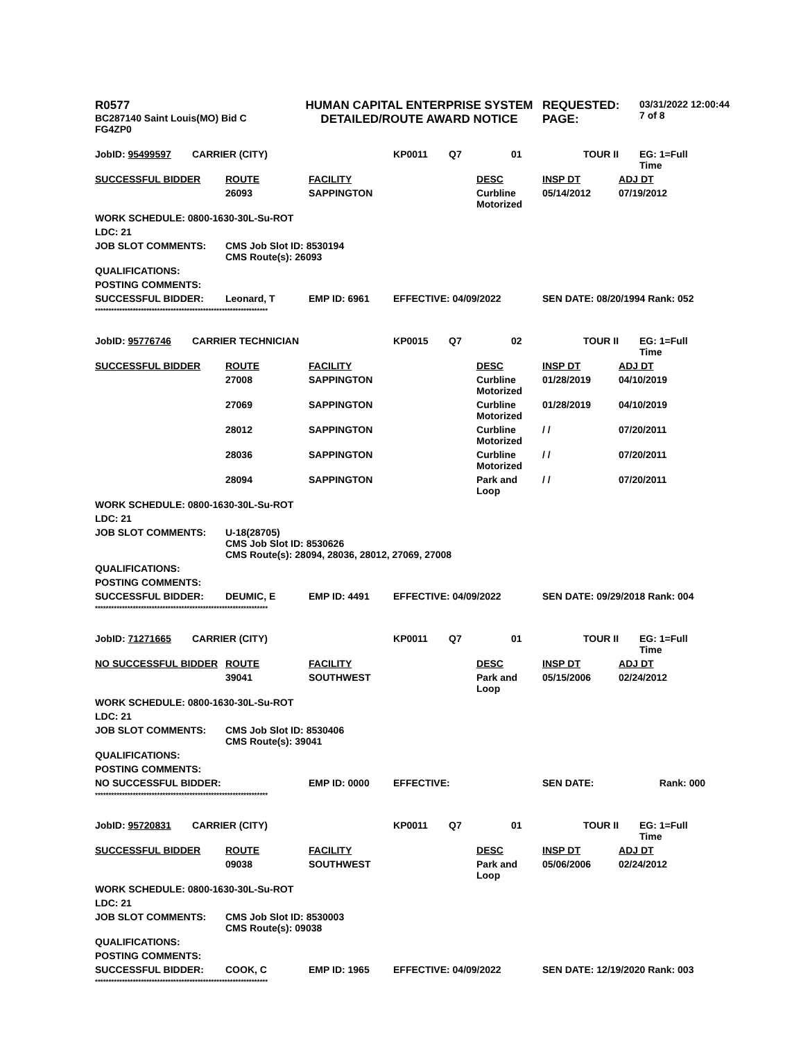| R0577 BC287140 Saint Louis(MO) Bid C FG4ZP0 | HUMAN CAPITAL ENTERPRISE SYSTEM DETAILED/ROUTE AWARD NOTICE | REQUESTED: PAGE: | 03/31/2022 12:00:44 7 of 8 |
| JobID: 95499597 | CARRIER (CITY) | | | KP0011 | Q7 | 01 | TOUR II | EG: 1=Full Time |
| SUCCESSFUL BIDDER | | ROUTE | FACILITY | | | DESC | INSP DT | ADJ DT |
| | | 26093 | SAPPINGTON | | | Curbline Motorized | 05/14/2012 | 07/19/2012 |
| WORK SCHEDULE: 0800-1630-30L-Su-ROT | | | | | | | | |
| LDC: 21 | | | | | | | | |
| JOB SLOT COMMENTS: | | CMS Job Slot ID: 8530194 CMS Route(s): 26093 | | | | | | |
| QUALIFICATIONS: | | | | | | | | |
| POSTING COMMENTS: | | | | | | | | |
| SUCCESSFUL BIDDER: | | Leonard, T | EMP ID: 6961 | EFFECTIVE: 04/09/2022 | | | SEN DATE: 08/20/1994 Rank: 052 | |
| **************************************************************** | | | | | | | | |
| JobID: 95776746 | CARRIER TECHNICIAN | | | KP0015 | Q7 | 02 | TOUR II | EG: 1=Full Time |
| SUCCESSFUL BIDDER | | ROUTE | FACILITY | | | DESC | INSP DT | ADJ DT |
| | | 27008 | SAPPINGTON | | | Curbline Motorized | 01/28/2019 | 04/10/2019 |
| | | 27069 | SAPPINGTON | | | Curbline Motorized | 01/28/2019 | 04/10/2019 |
| | | 28012 | SAPPINGTON | | | Curbline Motorized | / / | 07/20/2011 |
| | | 28036 | SAPPINGTON | | | Curbline Motorized | / / | 07/20/2011 |
| | | 28094 | SAPPINGTON | | | Park and Loop | / / | 07/20/2011 |
| WORK SCHEDULE: 0800-1630-30L-Su-ROT | | | | | | | | |
| LDC: 21 | | | | | | | | |
| JOB SLOT COMMENTS: | | U-18(28705) CMS Job Slot ID: 8530626 CMS Route(s): 28094, 28036, 28012, 27069, 27008 | | | | | | |
| QUALIFICATIONS: | | | | | | | | |
| POSTING COMMENTS: | | | | | | | | |
| SUCCESSFUL BIDDER: | | DEUMIC, E | EMP ID: 4491 | EFFECTIVE: 04/09/2022 | | | SEN DATE: 09/29/2018 Rank: 004 | |
| **************************************************************** | | | | | | | | |
| JobID: 71271665 | CARRIER (CITY) | | | KP0011 | Q7 | 01 | TOUR II | EG: 1=Full Time |
| NO SUCCESSFUL BIDDER | | ROUTE | FACILITY | | | DESC | INSP DT | ADJ DT |
| | | 39041 | SOUTHWEST | | | Park and Loop | 05/15/2006 | 02/24/2012 |
| WORK SCHEDULE: 0800-1630-30L-Su-ROT | | | | | | | | |
| LDC: 21 | | | | | | | | |
| JOB SLOT COMMENTS: | | CMS Job Slot ID: 8530406 CMS Route(s): 39041 | | | | | | |
| QUALIFICATIONS: | | | | | | | | |
| POSTING COMMENTS: | | | | | | | | |
| NO SUCCESSFUL BIDDER: | | | EMP ID: 0000 | EFFECTIVE: | | | SEN DATE: | Rank: 000 |
| **************************************************************** | | | | | | | | |
| JobID: 95720831 | CARRIER (CITY) | | | KP0011 | Q7 | 01 | TOUR II | EG: 1=Full Time |
| SUCCESSFUL BIDDER | | ROUTE | FACILITY | | | DESC | INSP DT | ADJ DT |
| | | 09038 | SOUTHWEST | | | Park and Loop | 05/06/2006 | 02/24/2012 |
| WORK SCHEDULE: 0800-1630-30L-Su-ROT | | | | | | | | |
| LDC: 21 | | | | | | | | |
| JOB SLOT COMMENTS: | | CMS Job Slot ID: 8530003 CMS Route(s): 09038 | | | | | | |
| QUALIFICATIONS: | | | | | | | | |
| POSTING COMMENTS: | | | | | | | | |
| SUCCESSFUL BIDDER: | | COOK, C | EMP ID: 1965 | EFFECTIVE: 04/09/2022 | | | SEN DATE: 12/19/2020 Rank: 003 | |
| **************************************************************** | | | | | | | | |